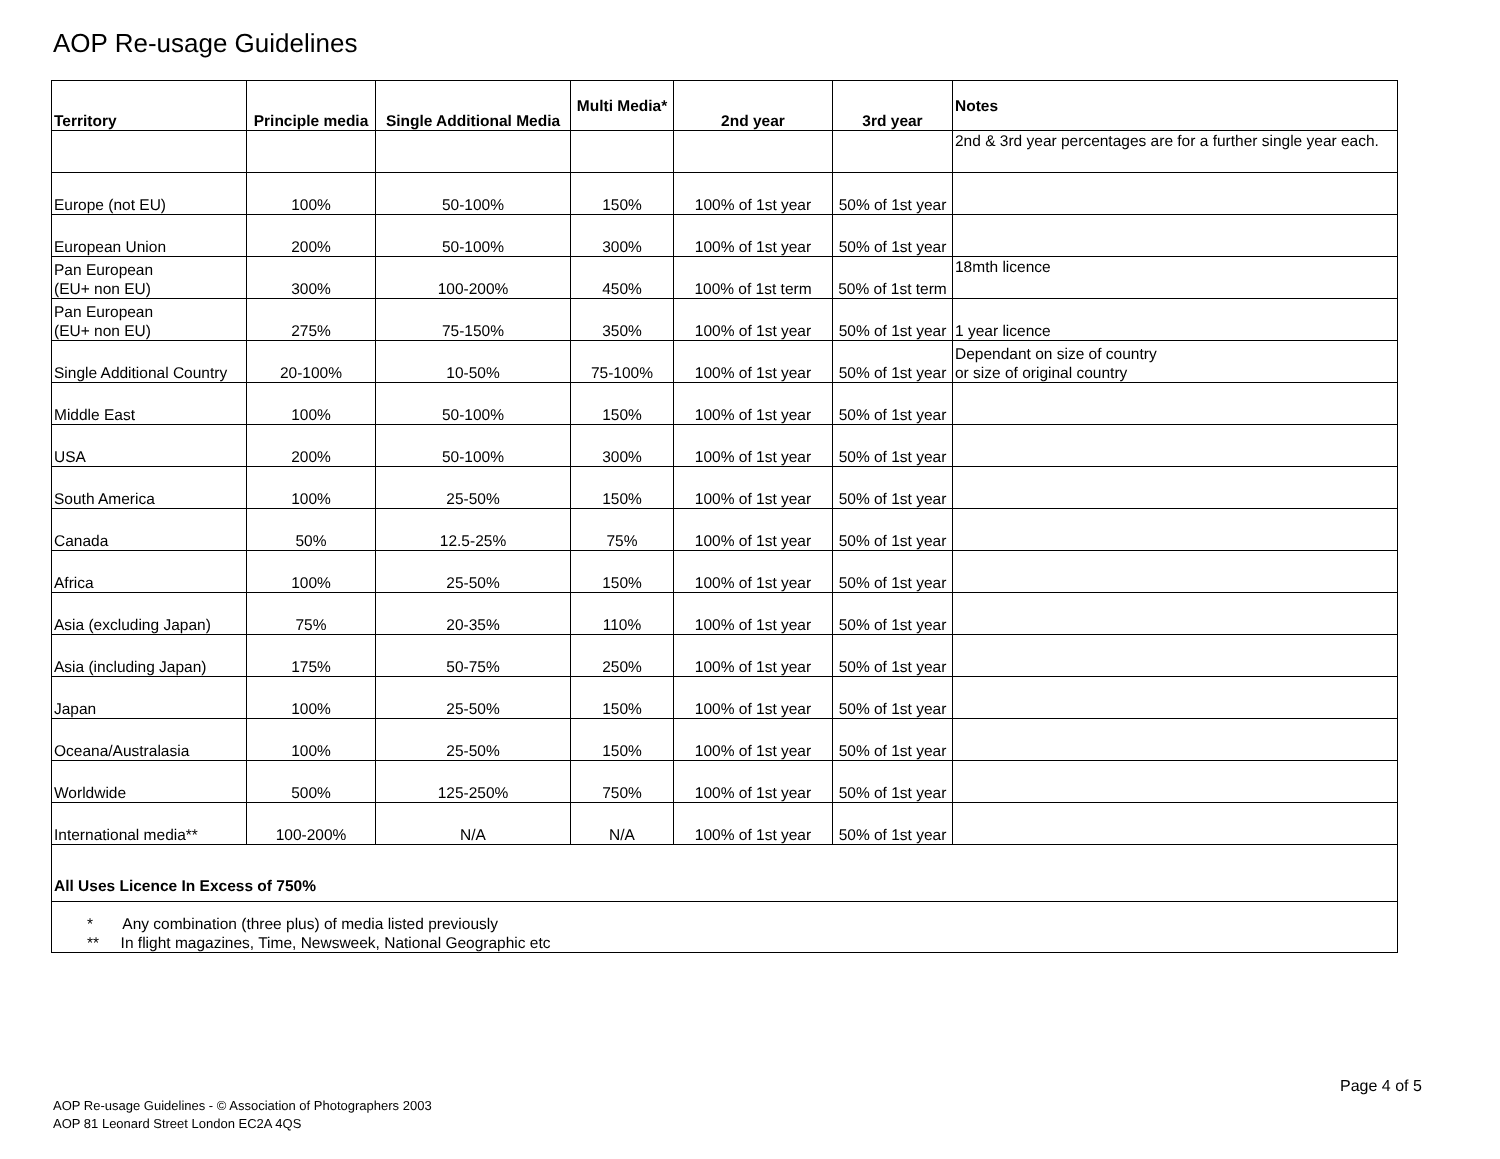AOP Re-usage Guidelines
| Territory | Principle media | Single Additional Media | Multi Media* | 2nd year | 3rd year | Notes |
| --- | --- | --- | --- | --- | --- | --- |
| | | | | | | 2nd & 3rd year percentages are for a further single year each. |
| Europe (not EU) | 100% | 50-100% | 150% | 100% of 1st year | 50% of 1st year | |
| European Union | 200% | 50-100% | 300% | 100% of 1st year | 50% of 1st year | |
| Pan European (EU+ non EU) | 300% | 100-200% | 450% | 100% of 1st term | 50% of 1st term | 18mth licence |
| Pan European (EU+ non EU) | 275% | 75-150% | 350% | 100% of 1st year | 50% of 1st year | 1 year licence |
| Single Additional Country | 20-100% | 10-50% | 75-100% | 100% of 1st year | 50% of 1st year | Dependant on size of country or size of original country |
| Middle East | 100% | 50-100% | 150% | 100% of 1st year | 50% of 1st year | |
| USA | 200% | 50-100% | 300% | 100% of 1st year | 50% of 1st year | |
| South America | 100% | 25-50% | 150% | 100% of 1st year | 50% of 1st year | |
| Canada | 50% | 12.5-25% | 75% | 100% of 1st year | 50% of 1st year | |
| Africa | 100% | 25-50% | 150% | 100% of 1st year | 50% of 1st year | |
| Asia (excluding Japan) | 75% | 20-35% | 110% | 100% of 1st year | 50% of 1st year | |
| Asia (including Japan) | 175% | 50-75% | 250% | 100% of 1st year | 50% of 1st year | |
| Japan | 100% | 25-50% | 150% | 100% of 1st year | 50% of 1st year | |
| Oceana/Australasia | 100% | 25-50% | 150% | 100% of 1st year | 50% of 1st year | |
| Worldwide | 500% | 125-250% | 750% | 100% of 1st year | 50% of 1st year | |
| International media** | 100-200% | N/A | N/A | 100% of 1st year | 50% of 1st year | |
| All Uses Licence In Excess of 750% | | | | | | |
| * Any combination (three plus) of media listed previously ** In flight magazines, Time, Newsweek, National Geographic etc | | | | | | |
Page 4 of 5
AOP Re-usage Guidelines - © Association of Photographers 2003
AOP 81 Leonard Street London EC2A 4QS